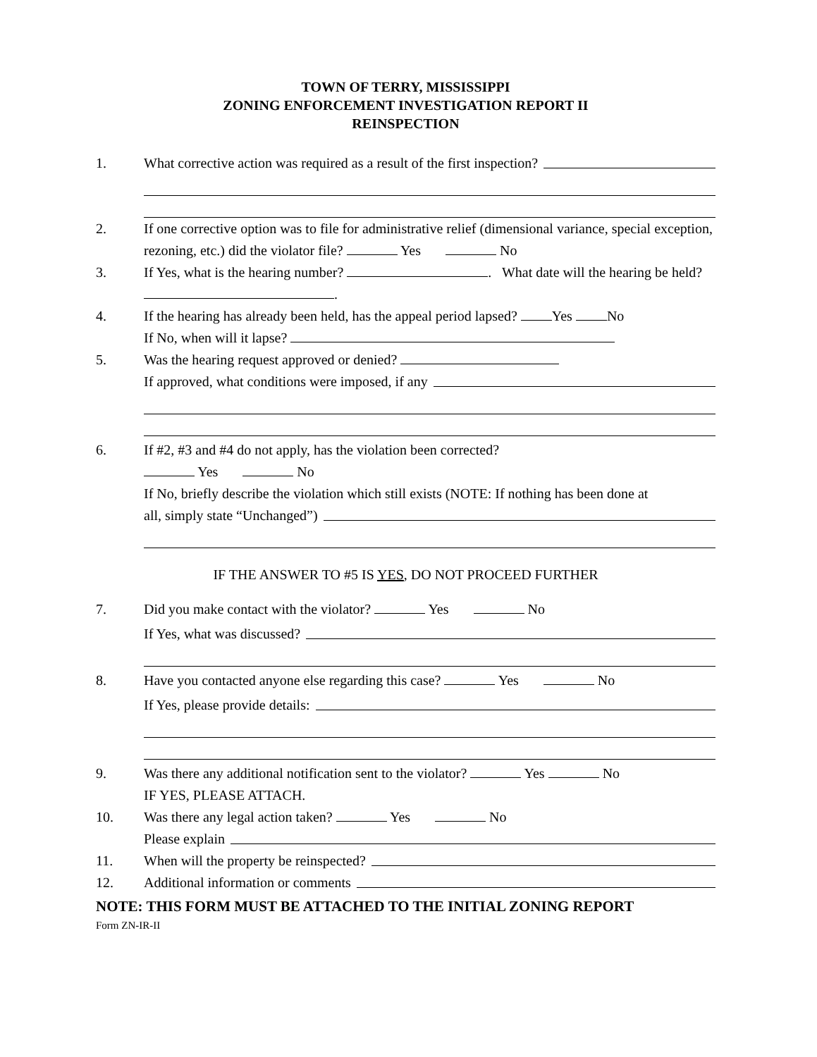TOWN OF TERRY, MISSISSIPPI
ZONING ENFORCEMENT INVESTIGATION REPORT II
REINSPECTION
1. What corrective action was required as a result of the first inspection?
2. If one corrective option was to file for administrative relief (dimensional variance, special exception, rezoning, etc.) did the violator file? Yes No
3. If Yes, what is the hearing number? . What date will the hearing be held? .
4. If the hearing has already been held, has the appeal period lapsed? Yes No
If No, when will it lapse?
5. Was the hearing request approved or denied?
If approved, what conditions were imposed, if any
6. If #2, #3 and #4 do not apply, has the violation been corrected?
Yes No
If No, briefly describe the violation which still exists (NOTE: If nothing has been done at
all, simply state “Unchanged”)
IF THE ANSWER TO #5 IS YES, DO NOT PROCEED FURTHER
7. Did you make contact with the violator? Yes No
If Yes, what was discussed?
8. Have you contacted anyone else regarding this case? Yes No
If Yes, please provide details:
9. Was there any additional notification sent to the violator? Yes No
IF YES, PLEASE ATTACH.
10. Was there any legal action taken? Yes No
Please explain
11. When will the property be reinspected?
12. Additional information or comments
NOTE: THIS FORM MUST BE ATTACHED TO THE INITIAL ZONING REPORT
Form ZN-IR-II